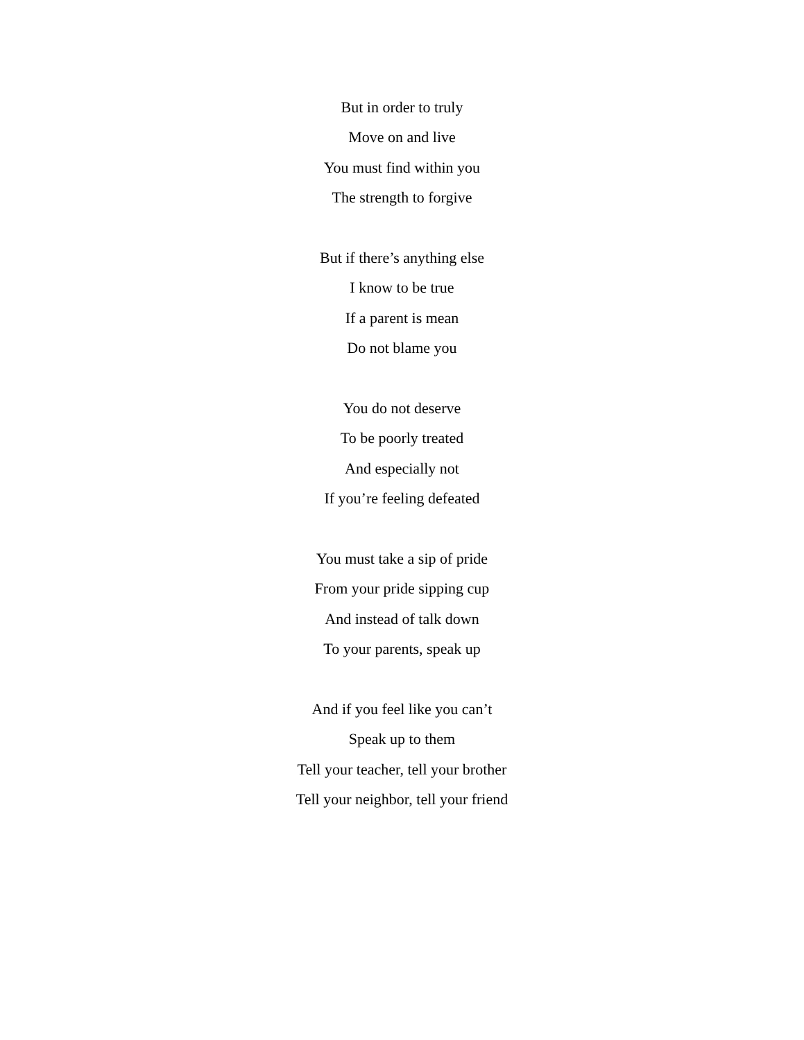But in order to truly
Move on and live
You must find within you
The strength to forgive
But if there’s anything else
I know to be true
If a parent is mean
Do not blame you
You do not deserve
To be poorly treated
And especially not
If you’re feeling defeated
You must take a sip of pride
From your pride sipping cup
And instead of talk down
To your parents, speak up
And if you feel like you can’t
Speak up to them
Tell your teacher, tell your brother
Tell your neighbor, tell your friend